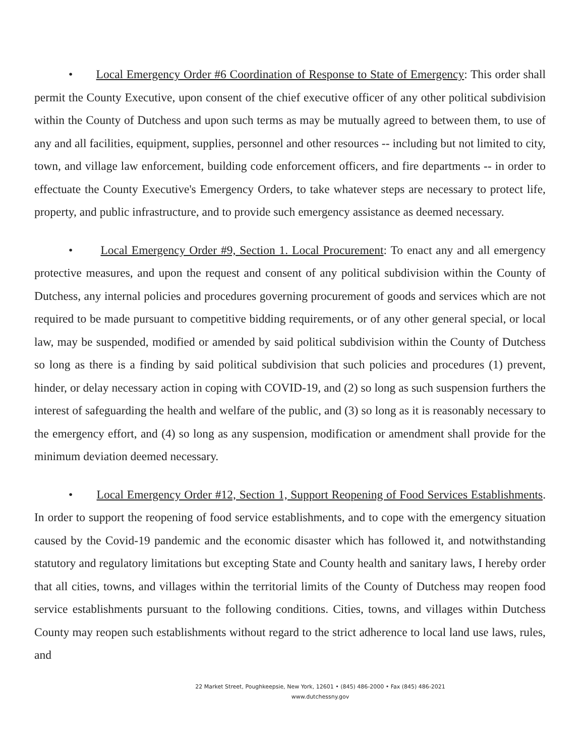• Local Emergency Order #6 Coordination of Response to State of Emergency: This order shall permit the County Executive, upon consent of the chief executive officer of any other political subdivision within the County of Dutchess and upon such terms as may be mutually agreed to between them, to use of any and all facilities, equipment, supplies, personnel and other resources -- including but not limited to city, town, and village law enforcement, building code enforcement officers, and fire departments -- in order to effectuate the County Executive's Emergency Orders, to take whatever steps are necessary to protect life, property, and public infrastructure, and to provide such emergency assistance as deemed necessary.
• Local Emergency Order #9, Section 1. Local Procurement: To enact any and all emergency protective measures, and upon the request and consent of any political subdivision within the County of Dutchess, any internal policies and procedures governing procurement of goods and services which are not required to be made pursuant to competitive bidding requirements, or of any other general special, or local law, may be suspended, modified or amended by said political subdivision within the County of Dutchess so long as there is a finding by said political subdivision that such policies and procedures (1) prevent, hinder, or delay necessary action in coping with COVID-19, and (2) so long as such suspension furthers the interest of safeguarding the health and welfare of the public, and (3) so long as it is reasonably necessary to the emergency effort, and (4) so long as any suspension, modification or amendment shall provide for the minimum deviation deemed necessary.
• Local Emergency Order #12, Section 1, Support Reopening of Food Services Establishments. In order to support the reopening of food service establishments, and to cope with the emergency situation caused by the Covid-19 pandemic and the economic disaster which has followed it, and notwithstanding statutory and regulatory limitations but excepting State and County health and sanitary laws, I hereby order that all cities, towns, and villages within the territorial limits of the County of Dutchess may reopen food service establishments pursuant to the following conditions. Cities, towns, and villages within Dutchess County may reopen such establishments without regard to the strict adherence to local land use laws, rules, and
22 Market Street, Poughkeepsie, New York, 12601 • (845) 486-2000 • Fax (845) 486-2021
www.dutchessny.gov